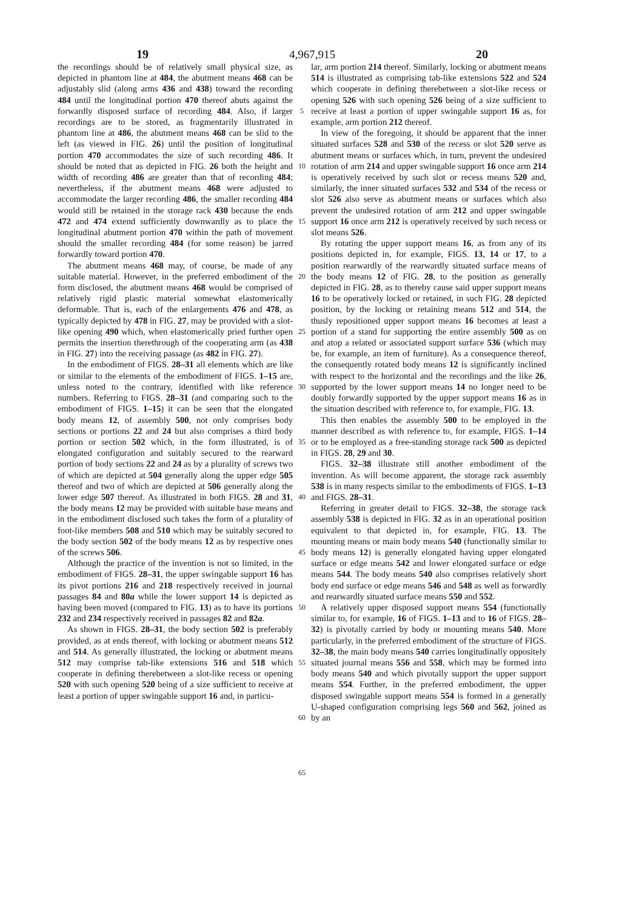19
4,967,915
20
the recordings should be of relatively small physical size, as depicted in phantom line at 484, the abutment means 468 can be adjustably slid (along arms 436 and 438) toward the recording 484 until the longitudinal portion 470 thereof abuts against the forwardly disposed surface of recording 484. Also, if larger recordings are to be stored, as fragmentarily illustrated in phantom line at 486, the abutment means 468 can be slid to the left (as viewed in FIG. 26) until the position of longitudinal portion 470 accommodates the size of such recording 486. It should be noted that as depicted in FIG. 26 both the height and width of recording 486 are greater than that of recording 484; nevertheless, if the abutment means 468 were adjusted to accommodate the larger recording 486, the smaller recording 484 would still be retained in the storage rack 430 because the ends 472 and 474 extend sufficiently downwardly as to place the longitudinal abutment portion 470 within the path of movement should the smaller recording 484 (for some reason) be jarred forwardly toward portion 470.
The abutment means 468 may, of course, be made of any suitable material. However, in the preferred embodiment of the form disclosed, the abutment means 468 would be comprised of relatively rigid plastic material somewhat elastomerically deformable. That is, each of the enlargements 476 and 478, as typically depicted by 478 in FIG. 27, may be provided with a slot-like opening 490 which, when elastomerically pried further open permits the insertion therethrough of the cooperating arm (as 438 in FIG. 27) into the receiving passage (as 482 in FIG. 27).
In the embodiment of FIGS. 28–31 all elements which are like or similar to the elements of the embodiment of FIGS. 1–15 are, unless noted to the contrary, identified with like reference numbers. Referring to FIGS. 28–31 (and comparing such to the embodiment of FIGS. 1–15) it can be seen that the elongated body means 12, of assembly 500, not only comprises body sections or portions 22 and 24 but also comprises a third body portion or section 502 which, in the form illustrated, is of elongated configuration and suitably secured to the rearward portion of body sections 22 and 24 as by a plurality of screws two of which are depicted at 504 generally along the upper edge 505 thereof and two of which are depicted at 506 generally along the lower edge 507 thereof. As illustrated in both FIGS. 28 and 31, the body means 12 may be provided with suitable base means and in the embodiment disclosed such takes the form of a plurality of foot-like members 508 and 510 which may be suitably secured to the body section 502 of the body means 12 as by respective ones of the screws 506.
Although the practice of the invention is not so limited, in the embodiment of FIGS. 28–31, the upper swingable support 16 has its pivot portions 216 and 218 respectively received in journal passages 84 and 80a while the lower support 14 is depicted as having been moved (compared to FIG. 13) as to have its portions 232 and 234 respectively received in passages 82 and 82a.
As shown in FIGS. 28–31, the body section 502 is preferably provided, as at ends thereof, with locking or abutment means 512 and 514. As generally illustrated, the locking or abutment means 512 may comprise tab-like extensions 516 and 518 which cooperate in defining therebetween a slot-like recess or opening 520 with such opening 520 being of a size sufficient to receive at least a portion of upper swingable support 16 and, in particu-
5
10
15
20
25
30
35
40
45
50
55
60
65
lar, arm portion 214 thereof. Similarly, locking or abutment means 514 is illustrated as comprising tab-like extensions 522 and 524 which cooperate in defining therebetween a slot-like recess or opening 526 with such opening 526 being of a size sufficient to receive at least a portion of upper swingable support 16 as, for example, arm portion 212 thereof.
In view of the foregoing, it should be apparent that the inner situated surfaces 528 and 530 of the recess or slot 520 serve as abutment means or surfaces which, in turn, prevent the undesired rotation of arm 214 and upper swingable support 16 once arm 214 is operatively received by such slot or recess means 520 and, similarly, the inner situated surfaces 532 and 534 of the recess or slot 526 also serve as abutment means or surfaces which also prevent the undesired rotation of arm 212 and upper swingable support 16 once arm 212 is operatively received by such recess or slot means 526.
By rotating the upper support means 16, as from any of its positions depicted in, for example, FIGS. 13, 14 or 17, to a position rearwardly of the rearwardly situated surface means of the body means 12 of FIG. 28, to the position as generally depicted in FIG. 28, as to thereby cause said upper support means 16 to be operatively locked or retained, in such FIG. 28 depicted position, by the locking or retaining means 512 and 514, the thusly repositioned upper support means 16 becomes at least a portion of a stand for supporting the entire assembly 500 as on and atop a related or associated support surface 536 (which may be, for example, an item of furniture). As a consequence thereof, the consequently rotated body means 12 is significantly inclined with respect to the horizontal and the recordings and the like 26, supported by the lower support means 14 no longer need to be doubly forwardly supported by the upper support means 16 as in the situation described with reference to, for example, FIG. 13.
This then enables the assembly 500 to be employed in the manner described as with reference to, for example, FIGS. 1–14 or to be employed as a free-standing storage rack 500 as depicted in FIGS. 28, 29 and 30.
FIGS. 32–38 illustrate still another embodiment of the invention. As will become apparent, the storage rack assembly 538 is in many respects similar to the embodiments of FIGS. 1–13 and FIGS. 28–31.
Referring in greater detail to FIGS. 32–38, the storage rack assembly 538 is depicted in FIG. 32 as in an operational position equivalent to that depicted in, for example, FIG. 13. The mounting means or main body means 540 (functionally similar to body means 12) is generally elongated having upper elongated surface or edge means 542 and lower elongated surface or edge means 544. The body means 540 also comprises relatively short body end surface or edge means 546 and 548 as well as forwardly and rearwardly situated surface means 550 and 552.
A relatively upper disposed support means 554 (functionally similar to, for example, 16 of FIGS. 1–13 and to 16 of FIGS. 28–32) is pivotally carried by body or mounting means 540. More particularly, in the preferred embodiment of the structure of FIGS. 32–38, the main body means 540 carries longitudinally oppositely situated journal means 556 and 558, which may be formed into body means 540 and which pivotally support the upper support means 554. Further, in the preferred embodiment, the upper disposed swingable support means 554 is formed in a generally U-shaped configuration comprising legs 560 and 562, joined as by an